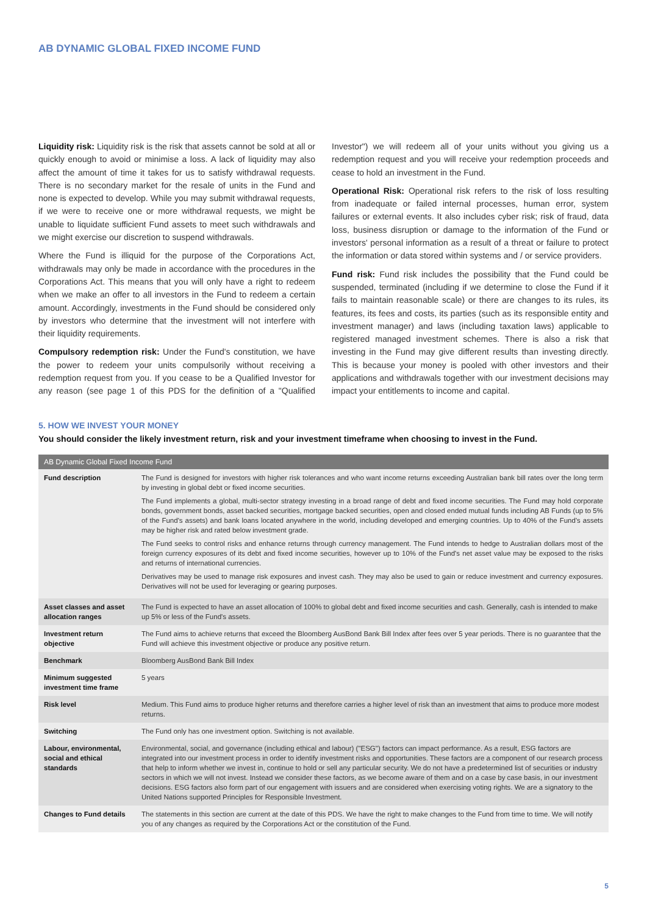AB DYNAMIC GLOBAL FIXED INCOME FUND
Liquidity risk: Liquidity risk is the risk that assets cannot be sold at all or quickly enough to avoid or minimise a loss. A lack of liquidity may also affect the amount of time it takes for us to satisfy withdrawal requests. There is no secondary market for the resale of units in the Fund and none is expected to develop. While you may submit withdrawal requests, if we were to receive one or more withdrawal requests, we might be unable to liquidate sufficient Fund assets to meet such withdrawals and we might exercise our discretion to suspend withdrawals.
Where the Fund is illiquid for the purpose of the Corporations Act, withdrawals may only be made in accordance with the procedures in the Corporations Act. This means that you will only have a right to redeem when we make an offer to all investors in the Fund to redeem a certain amount. Accordingly, investments in the Fund should be considered only by investors who determine that the investment will not interfere with their liquidity requirements.
Compulsory redemption risk: Under the Fund's constitution, we have the power to redeem your units compulsorily without receiving a redemption request from you. If you cease to be a Qualified Investor for any reason (see page 1 of this PDS for the definition of a "Qualified Investor") we will redeem all of your units without you giving us a redemption request and you will receive your redemption proceeds and cease to hold an investment in the Fund.
Operational Risk: Operational risk refers to the risk of loss resulting from inadequate or failed internal processes, human error, system failures or external events. It also includes cyber risk; risk of fraud, data loss, business disruption or damage to the information of the Fund or investors' personal information as a result of a threat or failure to protect the information or data stored within systems and / or service providers.
Fund risk: Fund risk includes the possibility that the Fund could be suspended, terminated (including if we determine to close the Fund if it fails to maintain reasonable scale) or there are changes to its rules, its features, its fees and costs, its parties (such as its responsible entity and investment manager) and laws (including taxation laws) applicable to registered managed investment schemes. There is also a risk that investing in the Fund may give different results than investing directly. This is because your money is pooled with other investors and their applications and withdrawals together with our investment decisions may impact your entitlements to income and capital.
5. HOW WE INVEST YOUR MONEY
You should consider the likely investment return, risk and your investment timeframe when choosing to invest in the Fund.
| AB Dynamic Global Fixed Income Fund | |
| --- | --- |
| Fund description | The Fund is designed for investors with higher risk tolerances and who want income returns exceeding Australian bank bill rates over the long term by investing in global debt or fixed income securities. The Fund implements a global, multi-sector strategy investing in a broad range of debt and fixed income securities. The Fund may hold corporate bonds, government bonds, asset backed securities, mortgage backed securities, open and closed ended mutual funds including AB Funds (up to 5% of the Fund's assets) and bank loans located anywhere in the world, including developed and emerging countries. Up to 40% of the Fund's assets may be higher risk and rated below investment grade. The Fund seeks to control risks and enhance returns through currency management. The Fund intends to hedge to Australian dollars most of the foreign currency exposures of its debt and fixed income securities, however up to 10% of the Fund's net asset value may be exposed to the risks and returns of international currencies. Derivatives may be used to manage risk exposures and invest cash. They may also be used to gain or reduce investment and currency exposures. Derivatives will not be used for leveraging or gearing purposes. |
| Asset classes and asset allocation ranges | The Fund is expected to have an asset allocation of 100% to global debt and fixed income securities and cash. Generally, cash is intended to make up 5% or less of the Fund's assets. |
| Investment return objective | The Fund aims to achieve returns that exceed the Bloomberg AusBond Bank Bill Index after fees over 5 year periods. There is no guarantee that the Fund will achieve this investment objective or produce any positive return. |
| Benchmark | Bloomberg AusBond Bank Bill Index |
| Minimum suggested investment time frame | 5 years |
| Risk level | Medium. This Fund aims to produce higher returns and therefore carries a higher level of risk than an investment that aims to produce more modest returns. |
| Switching | The Fund only has one investment option. Switching is not available. |
| Labour, environmental, social and ethical standards | Environmental, social, and governance (including ethical and labour) ("ESG") factors can impact performance. As a result, ESG factors are integrated into our investment process in order to identify investment risks and opportunities. These factors are a component of our research process that help to inform whether we invest in, continue to hold or sell any particular security. We do not have a predetermined list of securities or industry sectors in which we will not invest. Instead we consider these factors, as we become aware of them and on a case by case basis, in our investment decisions. ESG factors also form part of our engagement with issuers and are considered when exercising voting rights. We are a signatory to the United Nations supported Principles for Responsible Investment. |
| Changes to Fund details | The statements in this section are current at the date of this PDS. We have the right to make changes to the Fund from time to time. We will notify you of any changes as required by the Corporations Act or the constitution of the Fund. |
5